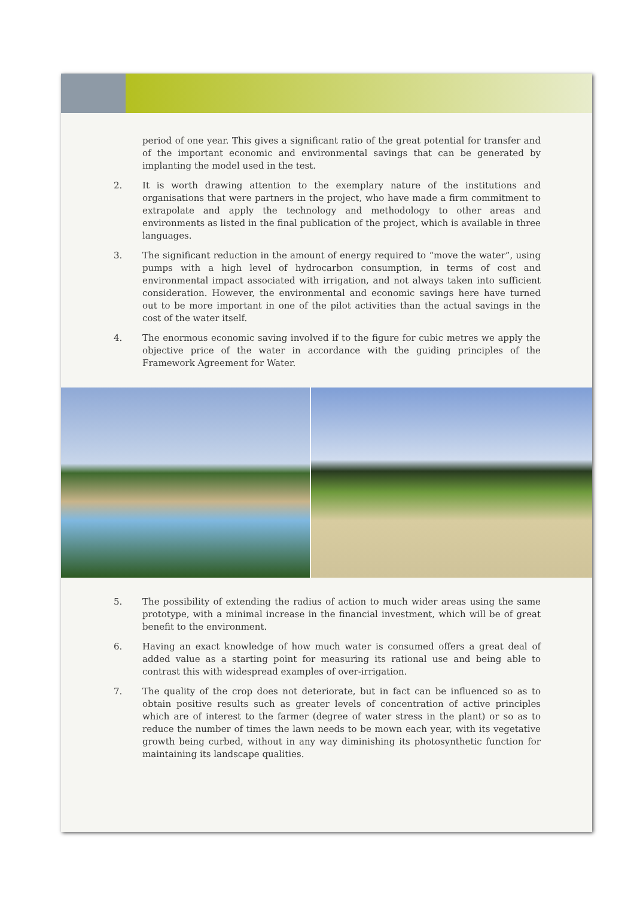period of one year. This gives a significant ratio of the great potential for transfer and of the important economic and environmental savings that can be generated by implanting the model used in the test.
2. It is worth drawing attention to the exemplary nature of the institutions and organisations that were partners in the project, who have made a firm commitment to extrapolate and apply the technology and methodology to other areas and environments as listed in the final publication of the project, which is available in three languages.
3. The significant reduction in the amount of energy required to “move the water”, using pumps with a high level of hydrocarbon consumption, in terms of cost and environmental impact associated with irrigation, and not always taken into sufficient consideration. However, the environmental and economic savings here have turned out to be more important in one of the pilot activities than the actual savings in the cost of the water itself.
4. The enormous economic saving involved if to the figure for cubic metres we apply the objective price of the water in accordance with the guiding principles of the Framework Agreement for Water.
5. The possibility of extending the radius of action to much wider areas using the same prototype, with a minimal increase in the financial investment, which will be of great benefit to the environment.
6. Having an exact knowledge of how much water is consumed offers a great deal of added value as a starting point for measuring its rational use and being able to contrast this with widespread examples of over-irrigation.
7. The quality of the crop does not deteriorate, but in fact can be influenced so as to obtain positive results such as greater levels of concentration of active principles which are of interest to the farmer (degree of water stress in the plant) or so as to reduce the number of times the lawn needs to be mown each year, with its vegetative growth being curbed, without in any way diminishing its photosynthetic function for maintaining its landscape qualities.